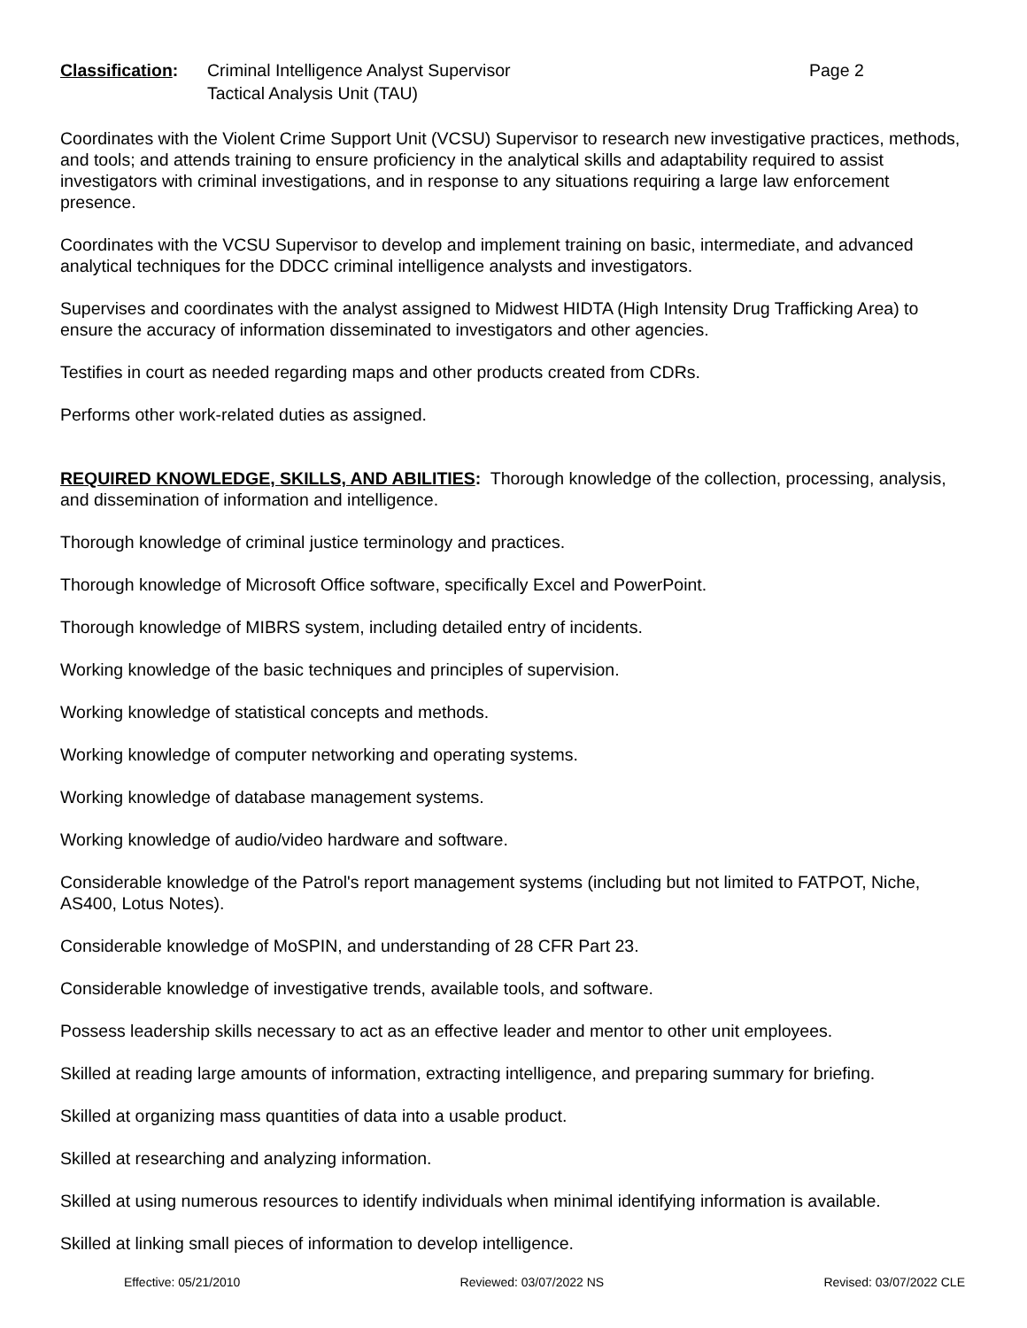Classification:
Criminal Intelligence Analyst Supervisor
Tactical Analysis Unit (TAU)
Page 2
Coordinates with the Violent Crime Support Unit (VCSU) Supervisor to research new investigative practices, methods, and tools; and attends training to ensure proficiency in the analytical skills and adaptability required to assist investigators with criminal investigations, and in response to any situations requiring a large law enforcement presence.
Coordinates with the VCSU Supervisor to develop and implement training on basic, intermediate, and advanced analytical techniques for the DDCC criminal intelligence analysts and investigators.
Supervises and coordinates with the analyst assigned to Midwest HIDTA (High Intensity Drug Trafficking Area) to ensure the accuracy of information disseminated to investigators and other agencies.
Testifies in court as needed regarding maps and other products created from CDRs.
Performs other work-related duties as assigned.
REQUIRED KNOWLEDGE, SKILLS, AND ABILITIES: Thorough knowledge of the collection, processing, analysis, and dissemination of information and intelligence.
Thorough knowledge of criminal justice terminology and practices.
Thorough knowledge of Microsoft Office software, specifically Excel and PowerPoint.
Thorough knowledge of MIBRS system, including detailed entry of incidents.
Working knowledge of the basic techniques and principles of supervision.
Working knowledge of statistical concepts and methods.
Working knowledge of computer networking and operating systems.
Working knowledge of database management systems.
Working knowledge of audio/video hardware and software.
Considerable knowledge of the Patrol's report management systems (including but not limited to FATPOT, Niche, AS400, Lotus Notes).
Considerable knowledge of MoSPIN, and understanding of 28 CFR Part 23.
Considerable knowledge of investigative trends, available tools, and software.
Possess leadership skills necessary to act as an effective leader and mentor to other unit employees.
Skilled at reading large amounts of information, extracting intelligence, and preparing summary for briefing.
Skilled at organizing mass quantities of data into a usable product.
Skilled at researching and analyzing information.
Skilled at using numerous resources to identify individuals when minimal identifying information is available.
Skilled at linking small pieces of information to develop intelligence.
Effective: 05/21/2010 Reviewed: 03/07/2022 NS Revised: 03/07/2022 CLE